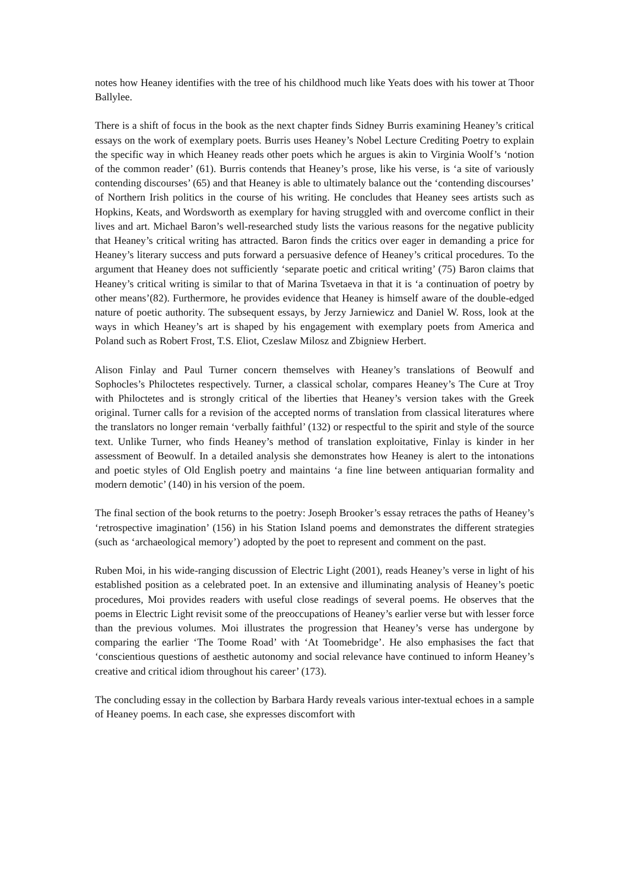notes how Heaney identifies with the tree of his childhood much like Yeats does with his tower at Thoor Ballylee.
There is a shift of focus in the book as the next chapter finds Sidney Burris examining Heaney’s critical essays on the work of exemplary poets. Burris uses Heaney’s Nobel Lecture Crediting Poetry to explain the specific way in which Heaney reads other poets which he argues is akin to Virginia Woolf’s ‘notion of the common reader’ (61). Burris contends that Heaney’s prose, like his verse, is ‘a site of variously contending discourses’ (65) and that Heaney is able to ultimately balance out the ‘contending discourses’ of Northern Irish politics in the course of his writing. He concludes that Heaney sees artists such as Hopkins, Keats, and Wordsworth as exemplary for having struggled with and overcome conflict in their lives and art. Michael Baron’s well-researched study lists the various reasons for the negative publicity that Heaney’s critical writing has attracted. Baron finds the critics over eager in demanding a price for Heaney’s literary success and puts forward a persuasive defence of Heaney’s critical procedures. To the argument that Heaney does not sufficiently ‘separate poetic and critical writing’ (75) Baron claims that Heaney’s critical writing is similar to that of Marina Tsvetaeva in that it is ‘a continuation of poetry by other means’(82). Furthermore, he provides evidence that Heaney is himself aware of the double-edged nature of poetic authority. The subsequent essays, by Jerzy Jarniewicz and Daniel W. Ross, look at the ways in which Heaney’s art is shaped by his engagement with exemplary poets from America and Poland such as Robert Frost, T.S. Eliot, Czeslaw Milosz and Zbigniew Herbert.
Alison Finlay and Paul Turner concern themselves with Heaney’s translations of Beowulf and Sophocles’s Philoctetes respectively. Turner, a classical scholar, compares Heaney’s The Cure at Troy with Philoctetes and is strongly critical of the liberties that Heaney’s version takes with the Greek original. Turner calls for a revision of the accepted norms of translation from classical literatures where the translators no longer remain ‘verbally faithful’ (132) or respectful to the spirit and style of the source text. Unlike Turner, who finds Heaney’s method of translation exploitative, Finlay is kinder in her assessment of Beowulf. In a detailed analysis she demonstrates how Heaney is alert to the intonations and poetic styles of Old English poetry and maintains ‘a fine line between antiquarian formality and modern demotic’ (140) in his version of the poem.
The final section of the book returns to the poetry: Joseph Brooker’s essay retraces the paths of Heaney’s ‘retrospective imagination’ (156) in his Station Island poems and demonstrates the different strategies (such as ‘archaeological memory’) adopted by the poet to represent and comment on the past.
Ruben Moi, in his wide-ranging discussion of Electric Light (2001), reads Heaney’s verse in light of his established position as a celebrated poet. In an extensive and illuminating analysis of Heaney’s poetic procedures, Moi provides readers with useful close readings of several poems. He observes that the poems in Electric Light revisit some of the preoccupations of Heaney’s earlier verse but with lesser force than the previous volumes. Moi illustrates the progression that Heaney’s verse has undergone by comparing the earlier ‘The Toome Road’ with ‘At Toomebridge’. He also emphasises the fact that ‘conscientious questions of aesthetic autonomy and social relevance have continued to inform Heaney’s creative and critical idiom throughout his career’ (173).
The concluding essay in the collection by Barbara Hardy reveals various inter-textual echoes in a sample of Heaney poems. In each case, she expresses discomfort with